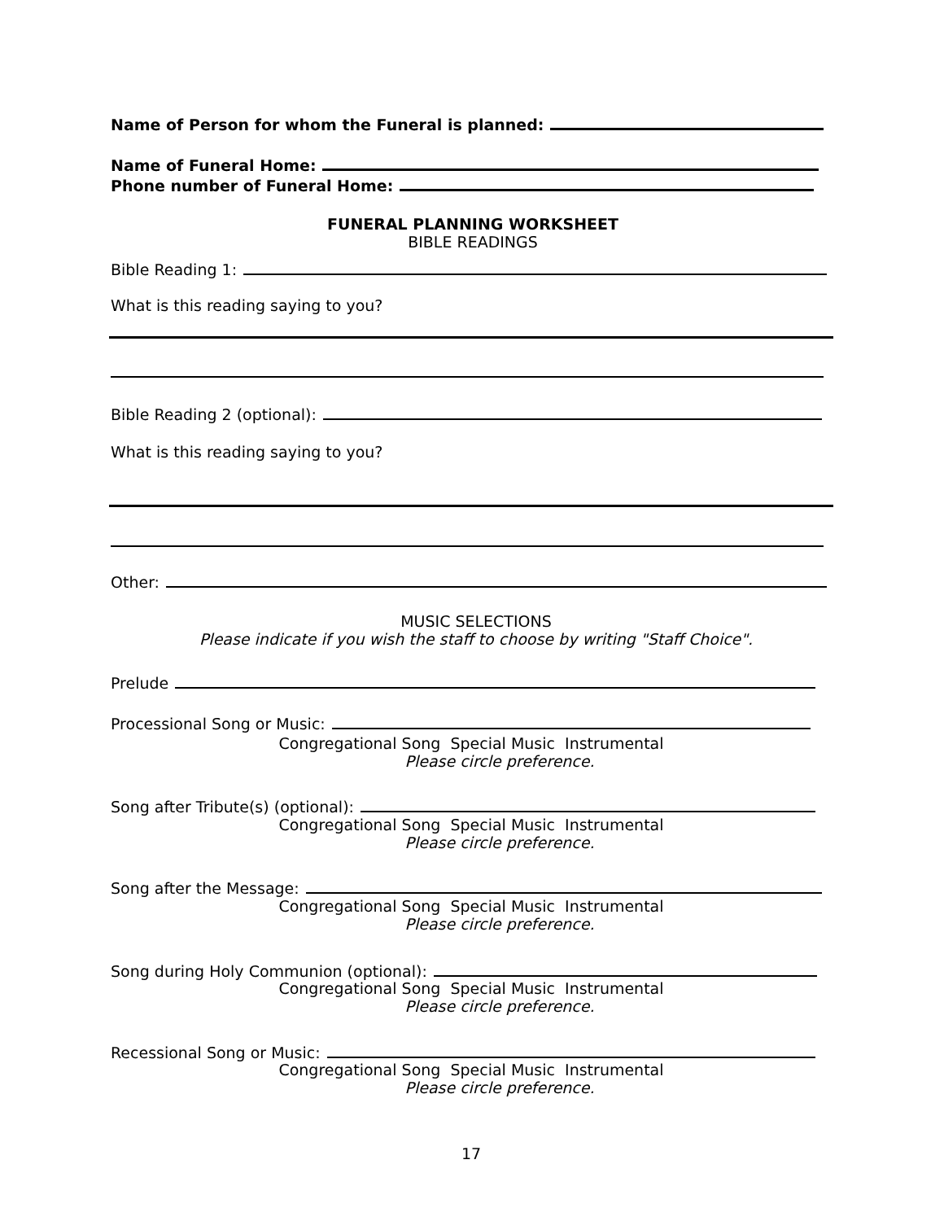Name of Person for whom the Funeral is planned:
Name of Funeral Home:
Phone number of Funeral Home:
FUNERAL PLANNING WORKSHEET
BIBLE READINGS
Bible Reading 1:
What is this reading saying to you?
Bible Reading 2 (optional):
What is this reading saying to you?
Other:
MUSIC SELECTIONS
Please indicate if you wish the staff to choose by writing "Staff Choice".
Prelude
Processional Song or Music:
Congregational Song Special Music Instrumental
Please circle preference.
Song after Tribute(s) (optional):
Congregational Song Special Music Instrumental
Please circle preference.
Song after the Message:
Congregational Song Special Music Instrumental
Please circle preference.
Song during Holy Communion (optional):
Congregational Song Special Music Instrumental
Please circle preference.
Recessional Song or Music:
Congregational Song Special Music Instrumental
Please circle preference.
17